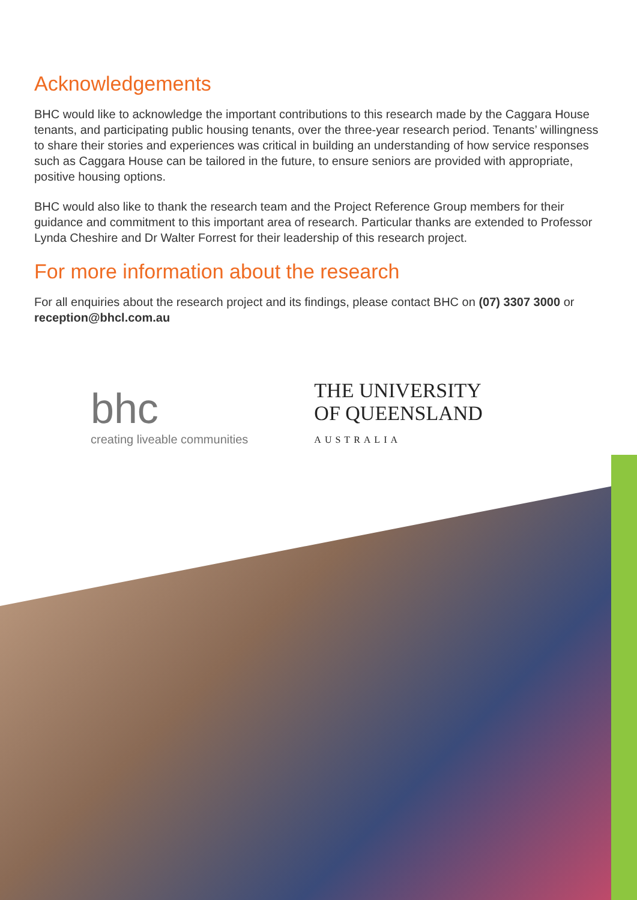Acknowledgements
BHC would like to acknowledge the important contributions to this research made by the Caggara House tenants, and participating public housing tenants, over the three-year research period. Tenants’ willingness to share their stories and experiences was critical in building an understanding of how service responses such as Caggara House can be tailored in the future, to ensure seniors are provided with appropriate, positive housing options.
BHC would also like to thank the research team and the Project Reference Group members for their guidance and commitment to this important area of research. Particular thanks are extended to Professor Lynda Cheshire and Dr Walter Forrest for their leadership of this research project.
For more information about the research
For all enquiries about the research project and its findings, please contact BHC on (07) 3307 3000 or reception@bhcl.com.au
bhc
creating liveable communities
THE UNIVERSITY
OF QUEENSLAND
AUSTRALIA